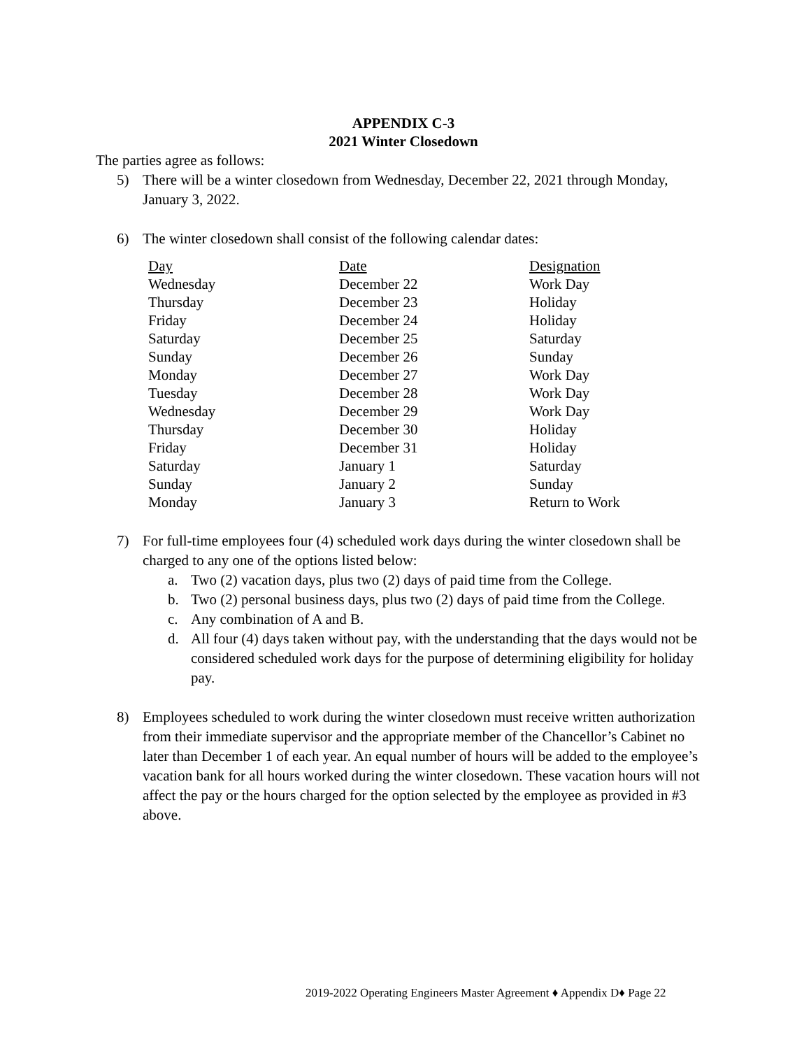APPENDIX C-3
2021 Winter Closedown
The parties agree as follows:
5) There will be a winter closedown from Wednesday, December 22, 2021 through Monday, January 3, 2022.
6) The winter closedown shall consist of the following calendar dates:
| Day | Date | Designation |
| --- | --- | --- |
| Wednesday | December 22 | Work Day |
| Thursday | December 23 | Holiday |
| Friday | December 24 | Holiday |
| Saturday | December 25 | Saturday |
| Sunday | December 26 | Sunday |
| Monday | December 27 | Work Day |
| Tuesday | December 28 | Work Day |
| Wednesday | December 29 | Work Day |
| Thursday | December 30 | Holiday |
| Friday | December 31 | Holiday |
| Saturday | January 1 | Saturday |
| Sunday | January 2 | Sunday |
| Monday | January 3 | Return to Work |
7) For full-time employees four (4) scheduled work days during the winter closedown shall be charged to any one of the options listed below:
a. Two (2) vacation days, plus two (2) days of paid time from the College.
b. Two (2) personal business days, plus two (2) days of paid time from the College.
c. Any combination of A and B.
d. All four (4) days taken without pay, with the understanding that the days would not be considered scheduled work days for the purpose of determining eligibility for holiday pay.
8) Employees scheduled to work during the winter closedown must receive written authorization from their immediate supervisor and the appropriate member of the Chancellor’s Cabinet no later than December 1 of each year. An equal number of hours will be added to the employee’s vacation bank for all hours worked during the winter closedown. These vacation hours will not affect the pay or the hours charged for the option selected by the employee as provided in #3 above.
2019-2022 Operating Engineers Master Agreement ♦ Appendix D♦ Page 22